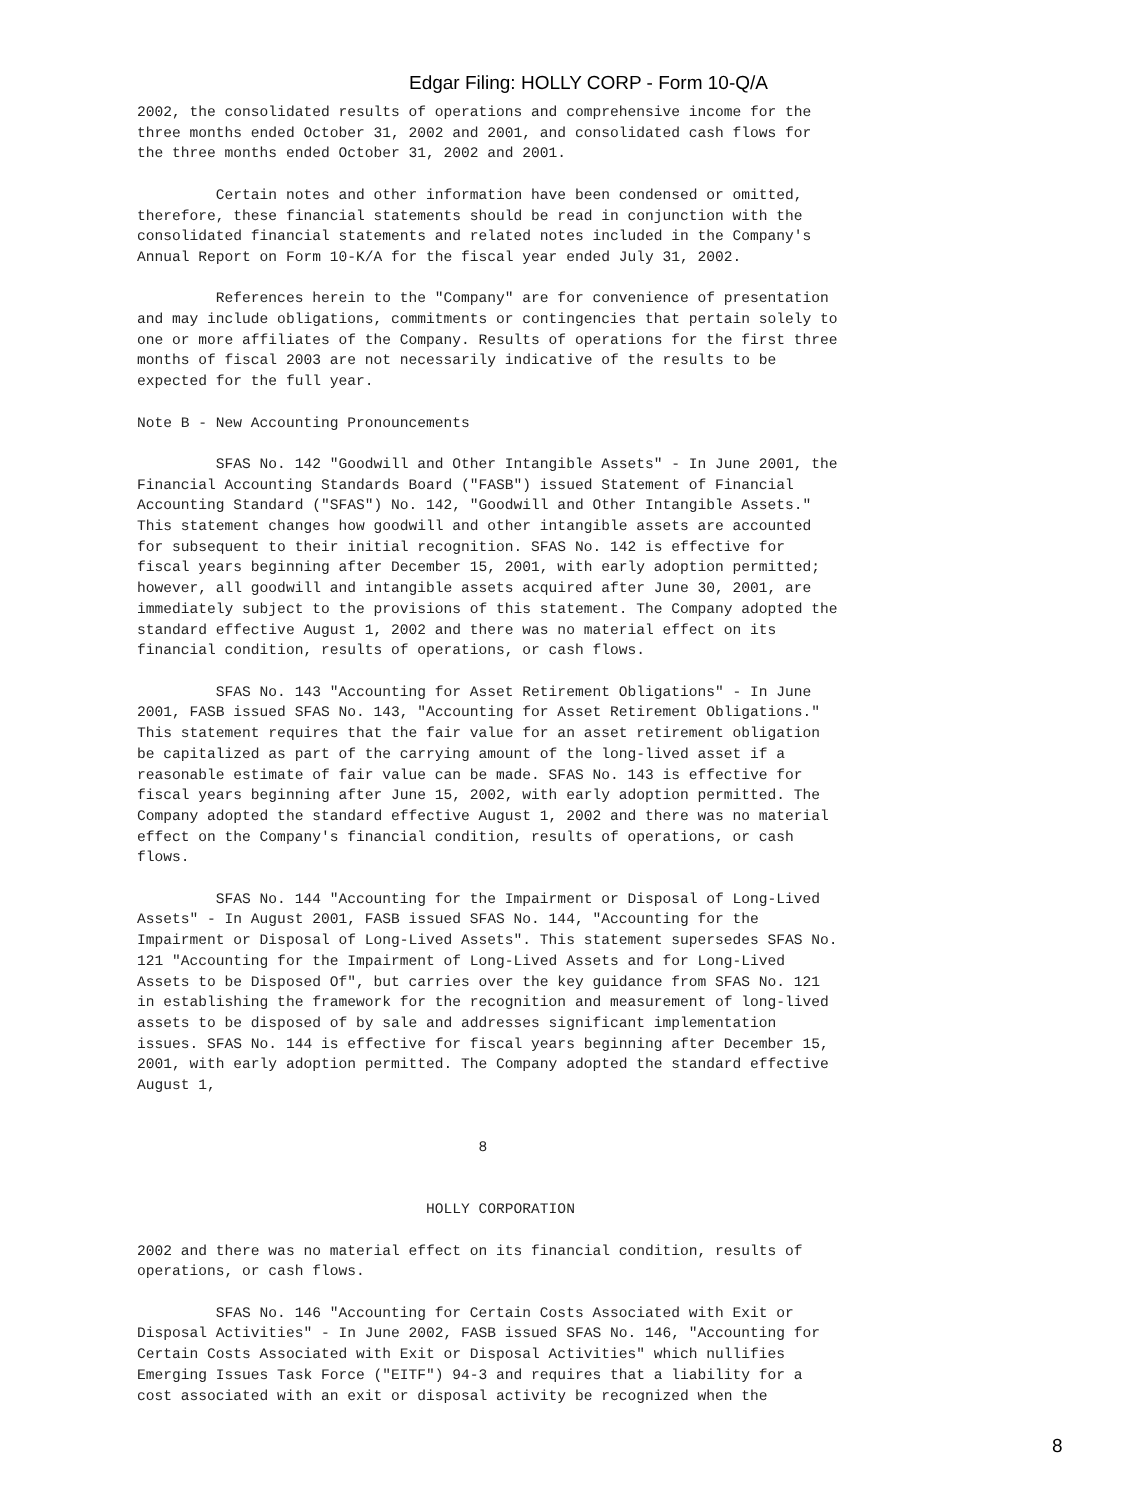Edgar Filing: HOLLY CORP - Form 10-Q/A
2002, the consolidated results of operations and comprehensive income for the
three months ended October 31, 2002 and 2001, and consolidated cash flows for
the three months ended October 31, 2002 and 2001.

         Certain notes and other information have been condensed or omitted,
therefore, these financial statements should be read in conjunction with the
consolidated financial statements and related notes included in the Company's
Annual Report on Form 10-K/A for the fiscal year ended July 31, 2002.

         References herein to the "Company" are for convenience of presentation
and may include obligations, commitments or contingencies that pertain solely to
one or more affiliates of the Company. Results of operations for the first three
months of fiscal 2003 are not necessarily indicative of the results to be
expected for the full year.

Note B - New Accounting Pronouncements

         SFAS No. 142 "Goodwill and Other Intangible Assets" - In June 2001, the
Financial Accounting Standards Board ("FASB") issued Statement of Financial
Accounting Standard ("SFAS") No. 142, "Goodwill and Other Intangible Assets."
This statement changes how goodwill and other intangible assets are accounted
for subsequent to their initial recognition. SFAS No. 142 is effective for
fiscal years beginning after December 15, 2001, with early adoption permitted;
however, all goodwill and intangible assets acquired after June 30, 2001, are
immediately subject to the provisions of this statement. The Company adopted the
standard effective August 1, 2002 and there was no material effect on its
financial condition, results of operations, or cash flows.

         SFAS No. 143 "Accounting for Asset Retirement Obligations" - In June
2001, FASB issued SFAS No. 143, "Accounting for Asset Retirement Obligations."
This statement requires that the fair value for an asset retirement obligation
be capitalized as part of the carrying amount of the long-lived asset if a
reasonable estimate of fair value can be made. SFAS No. 143 is effective for
fiscal years beginning after June 15, 2002, with early adoption permitted. The
Company adopted the standard effective August 1, 2002 and there was no material
effect on the Company's financial condition, results of operations, or cash
flows.

         SFAS No. 144 "Accounting for the Impairment or Disposal of Long-Lived
Assets" - In August 2001, FASB issued SFAS No. 144, "Accounting for the
Impairment or Disposal of Long-Lived Assets". This statement supersedes SFAS No.
121 "Accounting for the Impairment of Long-Lived Assets and for Long-Lived
Assets to be Disposed Of", but carries over the key guidance from SFAS No. 121
in establishing the framework for the recognition and measurement of long-lived
assets to be disposed of by sale and addresses significant implementation
issues. SFAS No. 144 is effective for fiscal years beginning after December 15,
2001, with early adoption permitted. The Company adopted the standard effective
August 1,


                                       8


                                 HOLLY CORPORATION

2002 and there was no material effect on its financial condition, results of
operations, or cash flows.

         SFAS No. 146 "Accounting for Certain Costs Associated with Exit or
Disposal Activities" - In June 2002, FASB issued SFAS No. 146, "Accounting for
Certain Costs Associated with Exit or Disposal Activities" which nullifies
Emerging Issues Task Force ("EITF") 94-3 and requires that a liability for a
cost associated with an exit or disposal activity be recognized when the
8